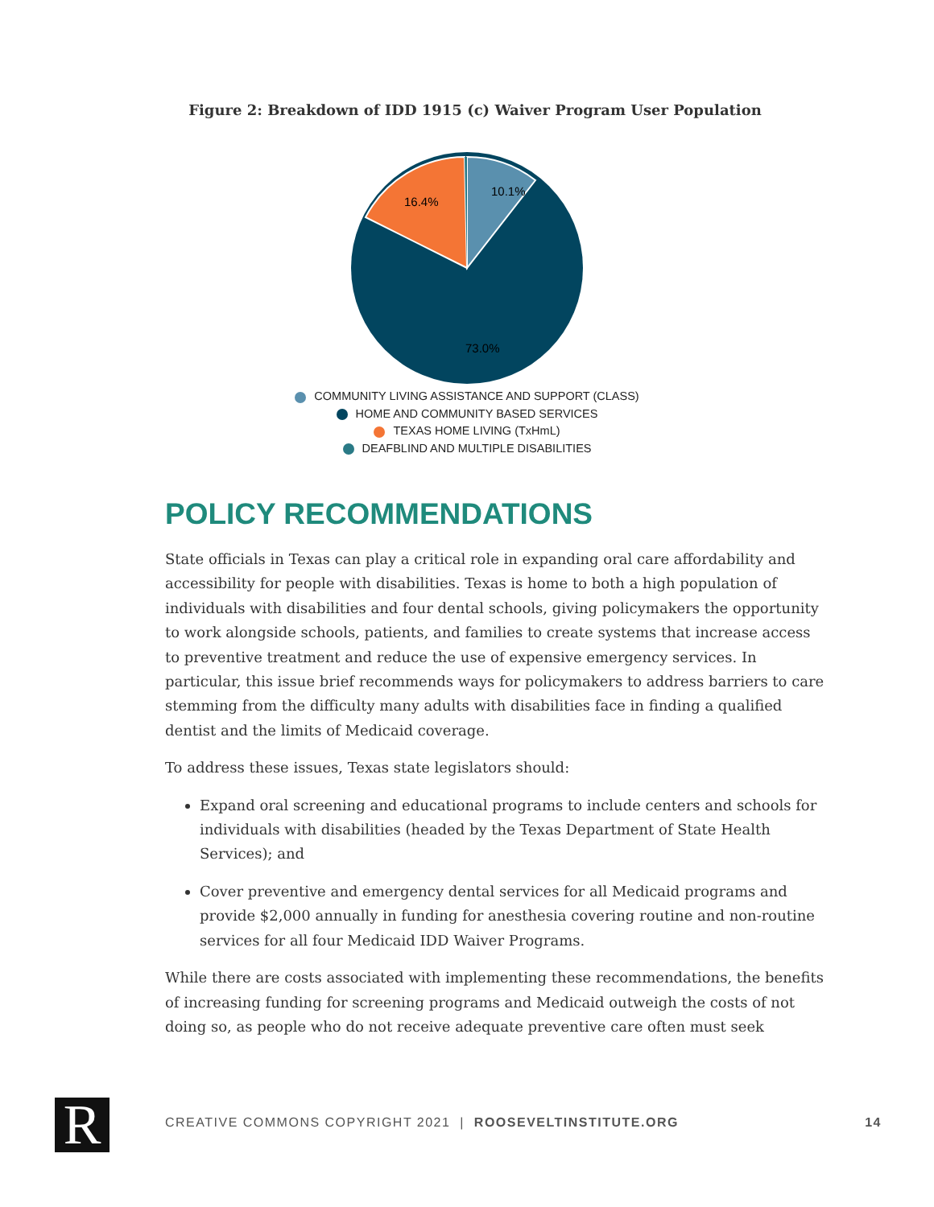Figure 2: Breakdown of IDD 1915 (c) Waiver Program User Population
10.1%
16.4%
73.0%
COMMUNITY LIVING ASSISTANCE AND SUPPORT (CLASS)
HOME AND COMMUNITY BASED SERVICES
TEXAS HOME LIVING (TxHmL)
DEAFBLIND AND MULTIPLE DISABILITIES
POLICY RECOMMENDATIONS
State officials in Texas can play a critical role in expanding oral care affordability and accessibility for people with disabilities. Texas is home to both a high population of individuals with disabilities and four dental schools, giving policymakers the opportunity to work alongside schools, patients, and families to create systems that increase access to preventive treatment and reduce the use of expensive emergency services. In particular, this issue brief recommends ways for policymakers to address barriers to care stemming from the difficulty many adults with disabilities face in finding a qualified dentist and the limits of Medicaid coverage.
To address these issues, Texas state legislators should:
Expand oral screening and educational programs to include centers and schools for individuals with disabilities (headed by the Texas Department of State Health Services); and
Cover preventive and emergency dental services for all Medicaid programs and provide $2,000 annually in funding for anesthesia covering routine and non-routine services for all four Medicaid IDD Waiver Programs.
While there are costs associated with implementing these recommendations, the benefits of increasing funding for screening programs and Medicaid outweigh the costs of not doing so, as people who do not receive adequate preventive care often must seek
R CREATIVE COMMONS COPYRIGHT 2021 | ROOSEVELTINSTITUTE.ORG 14